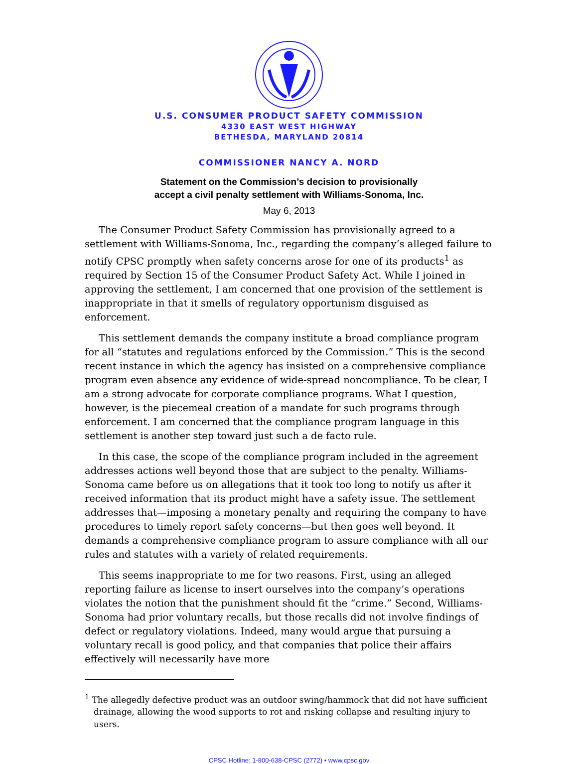U.S. CONSUMER PRODUCT SAFETY COMMISSION
4330 EAST WEST HIGHWAY
BETHESDA, MARYLAND 20814
COMMISSIONER NANCY A. NORD
Statement on the Commission’s decision to provisionally
accept a civil penalty settlement with Williams-Sonoma, Inc.
May 6, 2013
The Consumer Product Safety Commission has provisionally agreed to a settlement with Williams-Sonoma, Inc., regarding the company’s alleged failure to notify CPSC promptly when safety concerns arose for one of its products<sup>1</sup> as required by Section 15 of the Consumer Product Safety Act. While I joined in approving the settlement, I am concerned that one provision of the settlement is inappropriate in that it smells of regulatory opportunism disguised as enforcement.
This settlement demands the company institute a broad compliance program for all “statutes and regulations enforced by the Commission.” This is the second recent instance in which the agency has insisted on a comprehensive compliance program even absence any evidence of wide-spread noncompliance. To be clear, I am a strong advocate for corporate compliance programs. What I question, however, is the piecemeal creation of a mandate for such programs through enforcement. I am concerned that the compliance program language in this settlement is another step toward just such a de facto rule.
In this case, the scope of the compliance program included in the agreement addresses actions well beyond those that are subject to the penalty. Williams-Sonoma came before us on allegations that it took too long to notify us after it received information that its product might have a safety issue. The settlement addresses that—imposing a monetary penalty and requiring the company to have procedures to timely report safety concerns—but then goes well beyond. It demands a comprehensive compliance program to assure compliance with all our rules and statutes with a variety of related requirements.
This seems inappropriate to me for two reasons. First, using an alleged reporting failure as license to insert ourselves into the company’s operations violates the notion that the punishment should fit the “crime.” Second, Williams-Sonoma had prior voluntary recalls, but those recalls did not involve findings of defect or regulatory violations. Indeed, many would argue that pursuing a voluntary recall is good policy, and that companies that police their affairs effectively will necessarily have more
<sup>1</sup> The allegedly defective product was an outdoor swing/hammock that did not have sufficient drainage, allowing the wood supports to rot and risking collapse and resulting injury to users.
CPSC Hotline: 1-800-638-CPSC (2772) • www.cpsc.gov